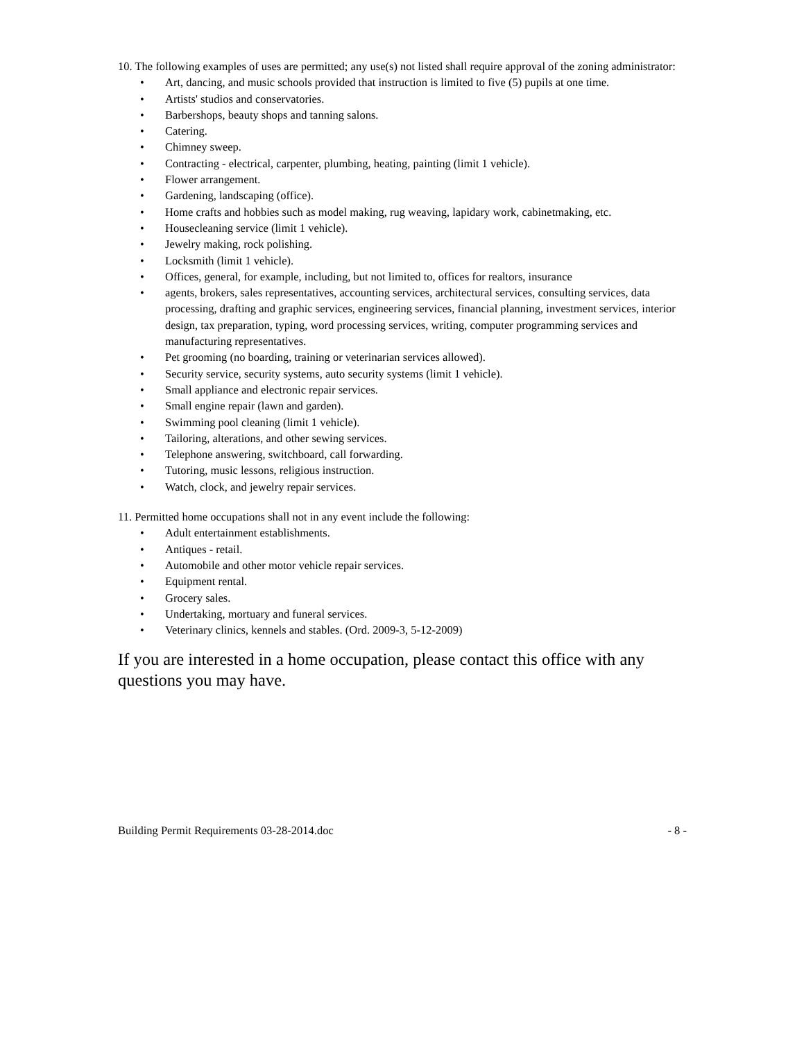10. The following examples of uses are permitted; any use(s) not listed shall require approval of the zoning administrator:
• Art, dancing, and music schools provided that instruction is limited to five (5) pupils at one time.
• Artists' studios and conservatories.
• Barbershops, beauty shops and tanning salons.
• Catering.
• Chimney sweep.
• Contracting - electrical, carpenter, plumbing, heating, painting (limit 1 vehicle).
• Flower arrangement.
• Gardening, landscaping (office).
• Home crafts and hobbies such as model making, rug weaving, lapidary work, cabinetmaking, etc.
• Housecleaning service (limit 1 vehicle).
• Jewelry making, rock polishing.
• Locksmith (limit 1 vehicle).
• Offices, general, for example, including, but not limited to, offices for realtors, insurance
• agents, brokers, sales representatives, accounting services, architectural services, consulting services, data processing, drafting and graphic services, engineering services, financial planning, investment services, interior design, tax preparation, typing, word processing services, writing, computer programming services and manufacturing representatives.
• Pet grooming (no boarding, training or veterinarian services allowed).
• Security service, security systems, auto security systems (limit 1 vehicle).
• Small appliance and electronic repair services.
• Small engine repair (lawn and garden).
• Swimming pool cleaning (limit 1 vehicle).
• Tailoring, alterations, and other sewing services.
• Telephone answering, switchboard, call forwarding.
• Tutoring, music lessons, religious instruction.
• Watch, clock, and jewelry repair services.
11. Permitted home occupations shall not in any event include the following:
• Adult entertainment establishments.
• Antiques - retail.
• Automobile and other motor vehicle repair services.
• Equipment rental.
• Grocery sales.
• Undertaking, mortuary and funeral services.
• Veterinary clinics, kennels and stables. (Ord. 2009-3, 5-12-2009)
If you are interested in a home occupation, please contact this office with any questions you may have.
Building Permit Requirements 03-28-2014.doc - 8 -